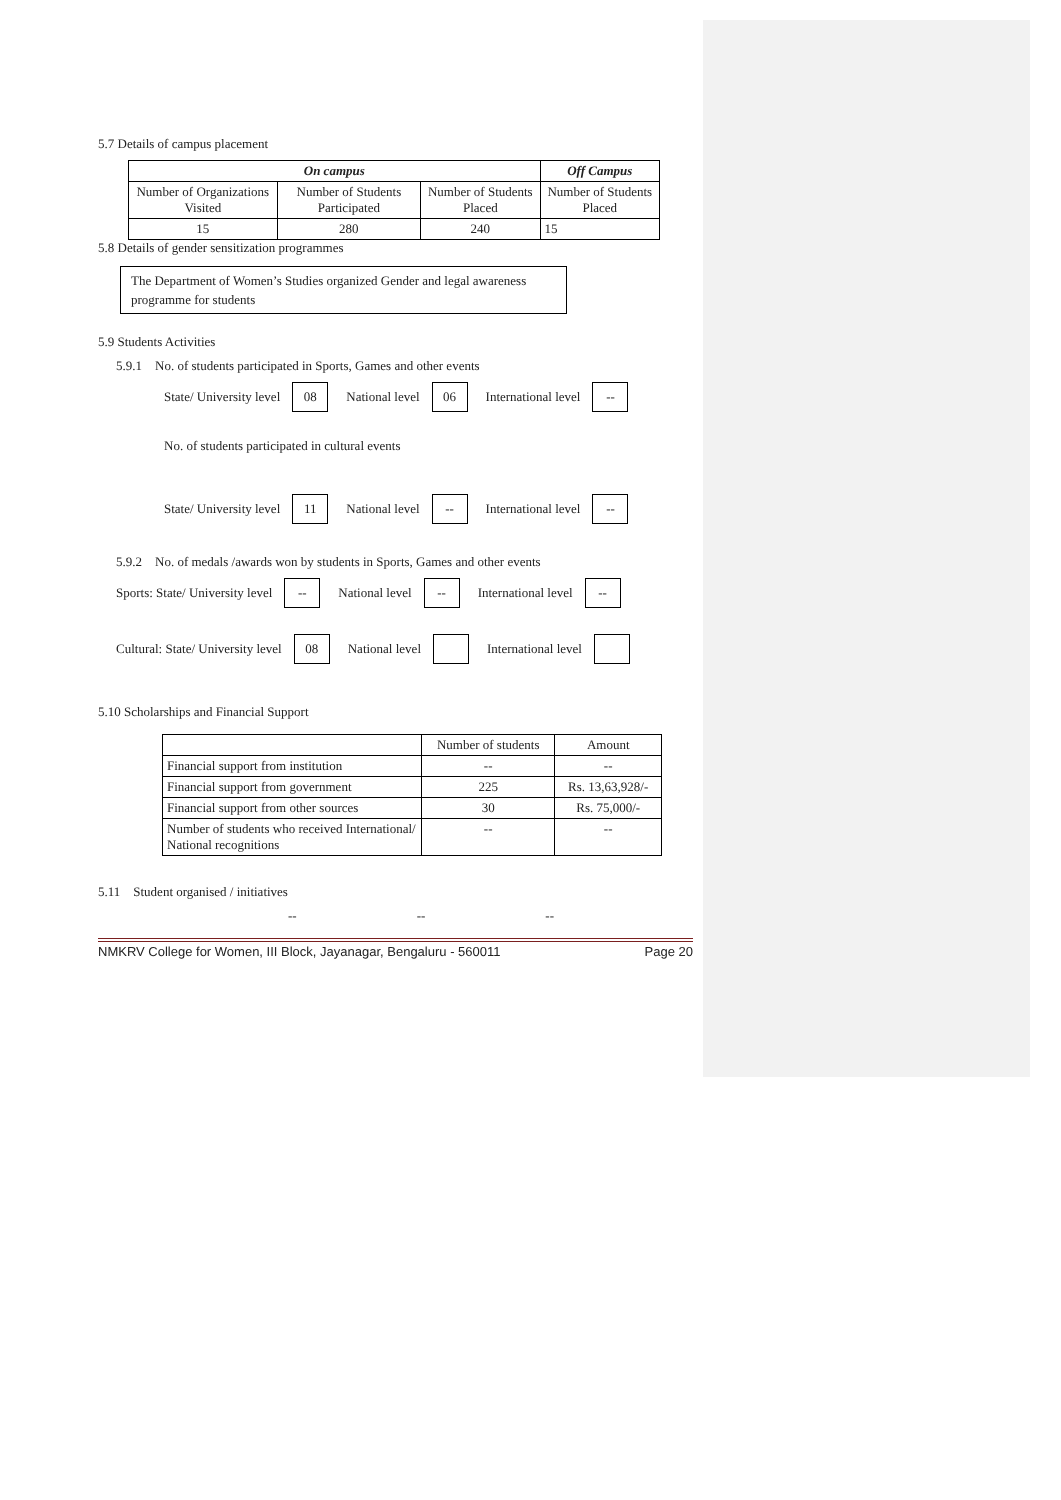5.7 Details of campus placement
| On campus | | | Off Campus |
| --- | --- | --- | --- |
| Number of Organizations Visited | Number of Students Participated | Number of Students Placed | Number of Students Placed |
| 15 | 280 | 240 | 15 |
5.8 Details of gender sensitization programmes
The Department of Women’s Studies organized Gender and legal awareness programme for students
5.9 Students Activities
5.9.1 No. of students participated in Sports, Games and other events
State/ University level 08 National level 06 International level --
No. of students participated in cultural events
State/ University level 11 National level -- International level --
5.9.2 No. of medals /awards won by students in Sports, Games and other events
Sports: State/ University level -- National level -- International level --
Cultural: State/ University level 08 National level International level
5.10 Scholarships and Financial Support
| | Number of students | Amount |
| Financial support from institution | -- | -- |
| Financial support from government | 225 | Rs. 13,63,928/- |
| Financial support from other sources | 30 | Rs. 75,000/- |
| Number of students who received International/ National recognitions | -- | -- |
5.11 Student organised / initiatives
-- -- --
NMKRV College for Women, III Block, Jayanagar, Bengaluru - 560011 Page 20